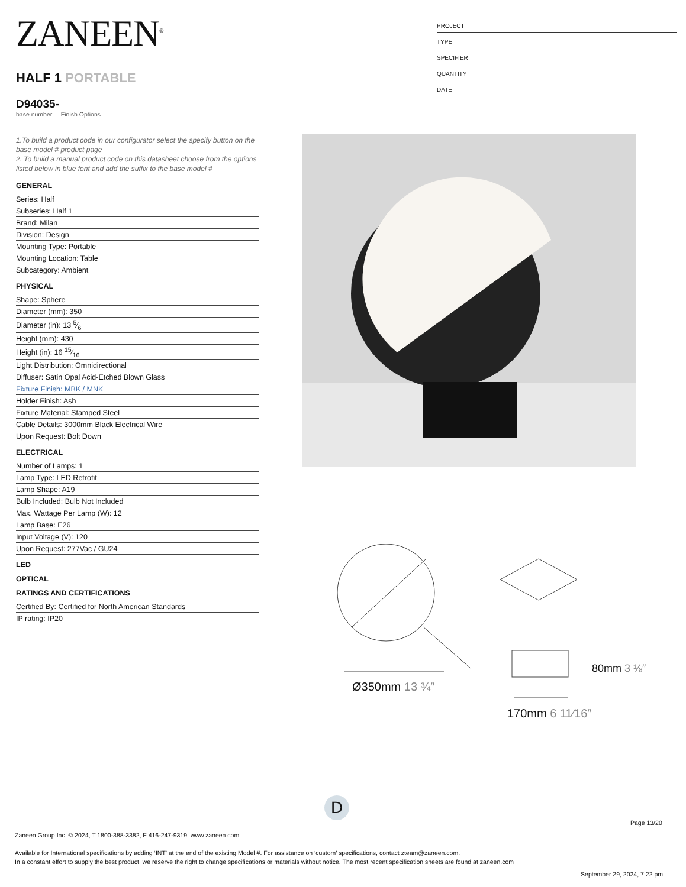ZANEEN<sup>®</sup>
HALF 1 PORTABLE
D94035-
base number Finish Options
1.To build a product code in our configurator select the specify button on the base model # product page
2. To build a manual product code on this datasheet choose from the options listed below in blue font and add the suffix to the base model #
GENERAL
Series: Half
Subseries: Half 1
Brand: Milan
Division: Design
Mounting Type: Portable
Mounting Location: Table
Subcategory: Ambient
PHYSICAL
Shape: Sphere
Diameter (mm): 350
Diameter (in): 13 5⁄6
Height (mm): 430
Height (in): 16 15⁄16
Light Distribution: Omnidirectional
Diffuser: Satin Opal Acid-Etched Blown Glass
Fixture Finish: MBK / MNK
Holder Finish: Ash
Fixture Material: Stamped Steel
Cable Details: 3000mm Black Electrical Wire
Upon Request: Bolt Down
ELECTRICAL
Number of Lamps: 1
Lamp Type: LED Retrofit
Lamp Shape: A19
Bulb Included: Bulb Not Included
Max. Wattage Per Lamp (W): 12
Lamp Base: E26
Input Voltage (V): 120
Upon Request: 277Vac / GU24
LED
OPTICAL
RATINGS AND CERTIFICATIONS
Certified By: Certified for North American Standards
IP rating: IP20
PROJECT
TYPE
SPECIFIER
QUANTITY
DATE
Ø350mm 13 ¾″
170mm 6 11⁄16″
80mm 3 ⅛″
D
Page 13/20
Zaneen Group Inc. © 2024, T 1800-388-3382, F 416-247-9319, www.zaneen.com
Available for International specifications by adding ‘INT’ at the end of the existing Model #. For assistance on ‘custom’ specifications, contact zteam@zaneen.com.
In a constant effort to supply the best product, we reserve the right to change specifications or materials without notice. The most recent specification sheets are found at zaneen.com
September 29, 2024, 7:22 pm